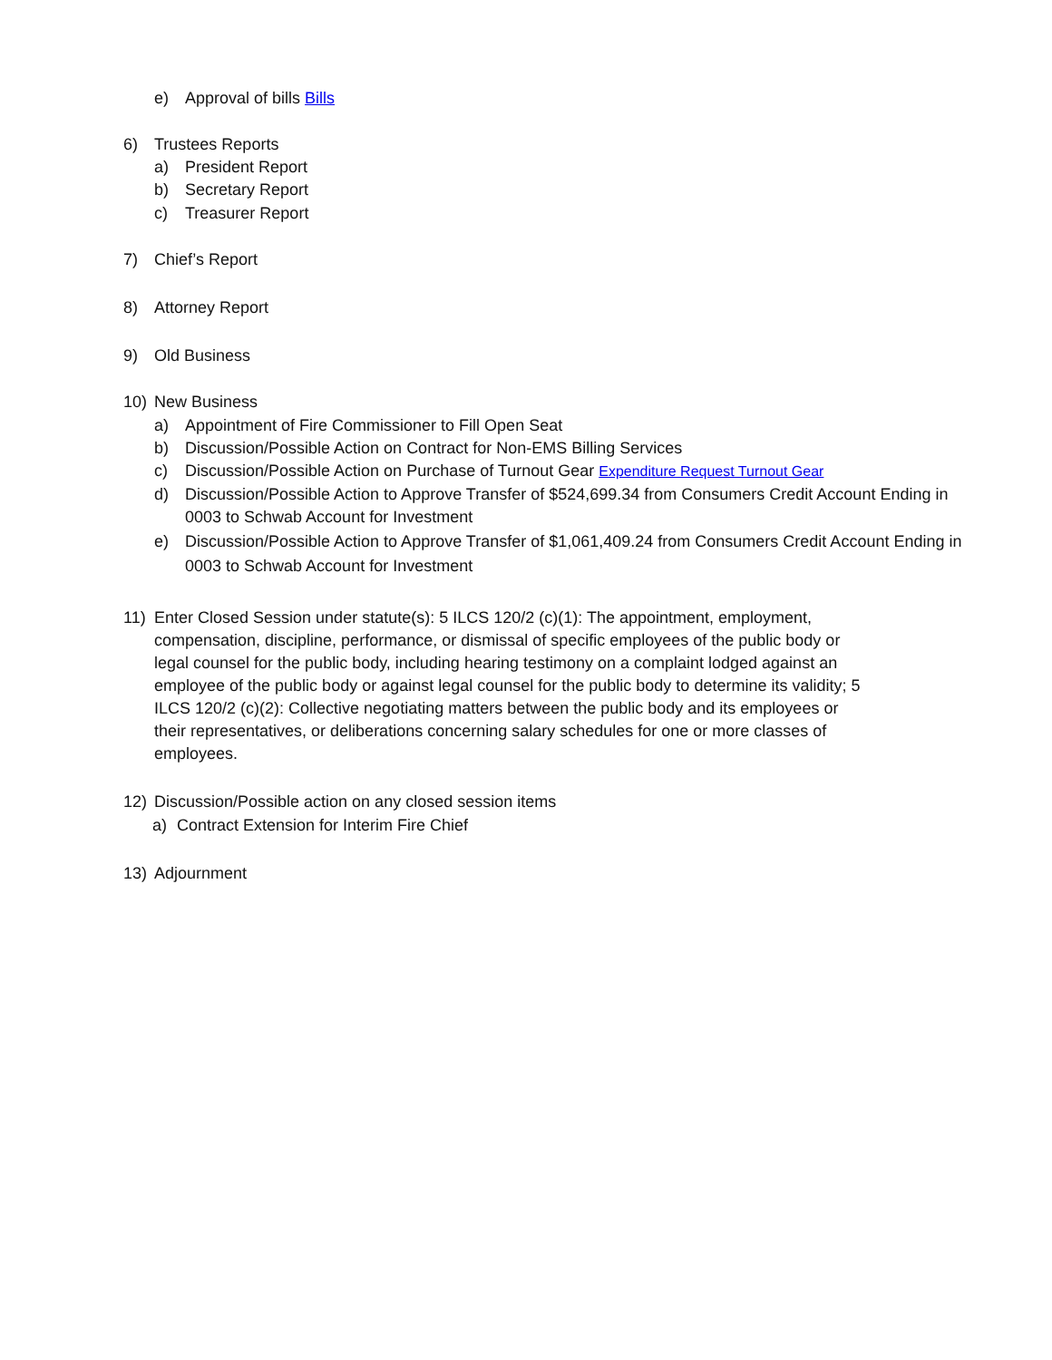e) Approval of bills Bills
6) Trustees Reports
a) President Report
b) Secretary Report
c) Treasurer Report
7) Chief’s Report
8) Attorney Report
9) Old Business
10) New Business
a) Appointment of Fire Commissioner to Fill Open Seat
b) Discussion/Possible Action on Contract for Non-EMS Billing Services
c) Discussion/Possible Action on Purchase of Turnout Gear Expenditure Request Turnout Gear
d) Discussion/Possible Action to Approve Transfer of $524,699.34 from Consumers Credit Account Ending in 0003 to Schwab Account for Investment
e) Discussion/Possible Action to Approve Transfer of $1,061,409.24 from Consumers Credit Account Ending in 0003 to Schwab Account for Investment
11) Enter Closed Session under statute(s): 5 ILCS 120/2 (c)(1): The appointment, employment, compensation, discipline, performance, or dismissal of specific employees of the public body or legal counsel for the public body, including hearing testimony on a complaint lodged against an employee of the public body or against legal counsel for the public body to determine its validity; 5 ILCS 120/2 (c)(2): Collective negotiating matters between the public body and its employees or their representatives, or deliberations concerning salary schedules for one or more classes of employees.
12) Discussion/Possible action on any closed session items
a) Contract Extension for Interim Fire Chief
13) Adjournment